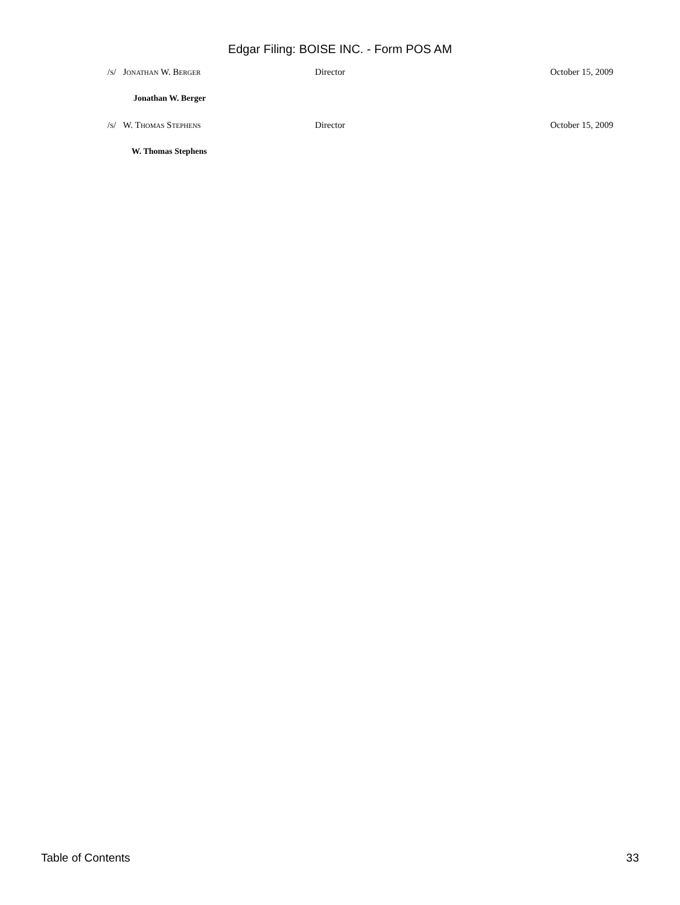Edgar Filing: BOISE INC. - Form POS AM
| /s/ Jonathan W. Berger | Director | October 15, 2009 |
| Jonathan W. Berger | | |
| /s/ W. Thomas Stephens | Director | October 15, 2009 |
| W. Thomas Stephens | | |
Table of Contents 33